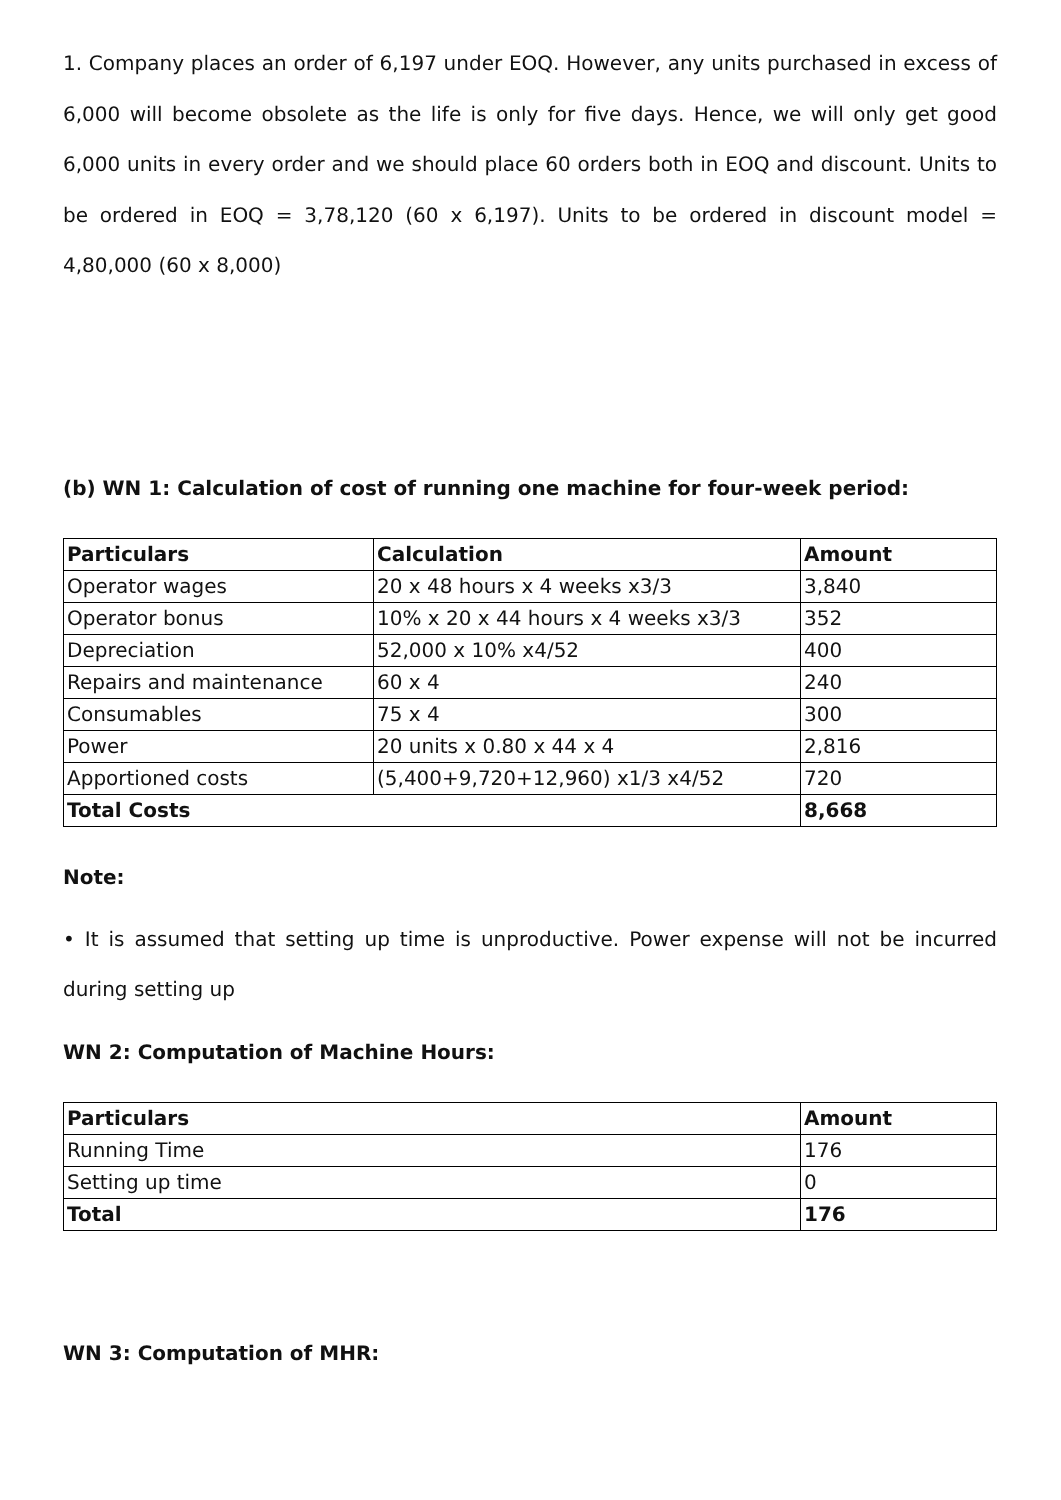1. Company places an order of 6,197 under EOQ. However, any units purchased in excess of 6,000 will become obsolete as the life is only for five days. Hence, we will only get good 6,000 units in every order and we should place 60 orders both in EOQ and discount. Units to be ordered in EOQ = 3,78,120 (60 x 6,197). Units to be ordered in discount model = 4,80,000 (60 x 8,000)
(b) WN 1: Calculation of cost of running one machine for four-week period:
| Particulars | Calculation | Amount |
| --- | --- | --- |
| Operator wages | 20 x 48 hours x 4 weeks x3/3 | 3,840 |
| Operator bonus | 10% x 20 x 44 hours x 4 weeks x3/3 | 352 |
| Depreciation | 52,000 x 10% x4/52 | 400 |
| Repairs and maintenance | 60 x 4 | 240 |
| Consumables | 75 x 4 | 300 |
| Power | 20 units x 0.80 x 44 x 4 | 2,816 |
| Apportioned costs | (5,400+9,720+12,960) x1/3 x4/52 | 720 |
| Total Costs | | 8,668 |
Note:
• It is assumed that setting up time is unproductive. Power expense will not be incurred during setting up
WN 2: Computation of Machine Hours:
| Particulars | Amount |
| --- | --- |
| Running Time | 176 |
| Setting up time | 0 |
| Total | 176 |
WN 3: Computation of MHR: